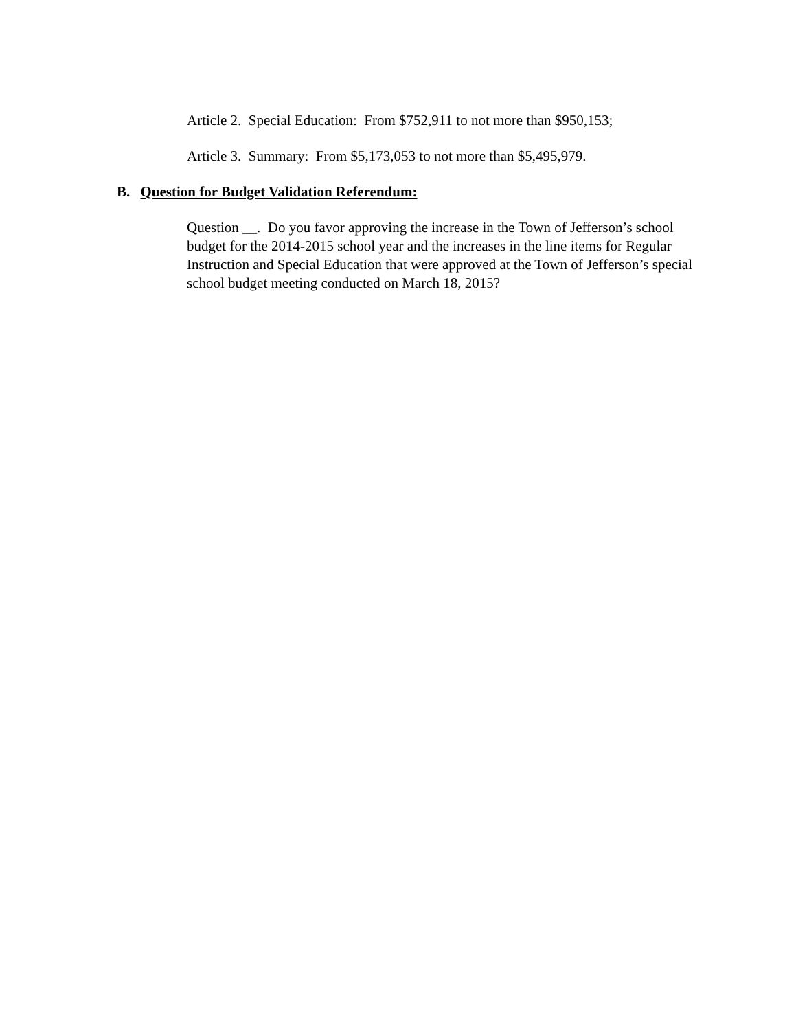Article 2. Special Education: From $752,911 to not more than $950,153;
Article 3. Summary: From $5,173,053 to not more than $5,495,979.
B. Question for Budget Validation Referendum:
Question __. Do you favor approving the increase in the Town of Jefferson’s school budget for the 2014-2015 school year and the increases in the line items for Regular Instruction and Special Education that were approved at the Town of Jefferson’s special school budget meeting conducted on March 18, 2015?